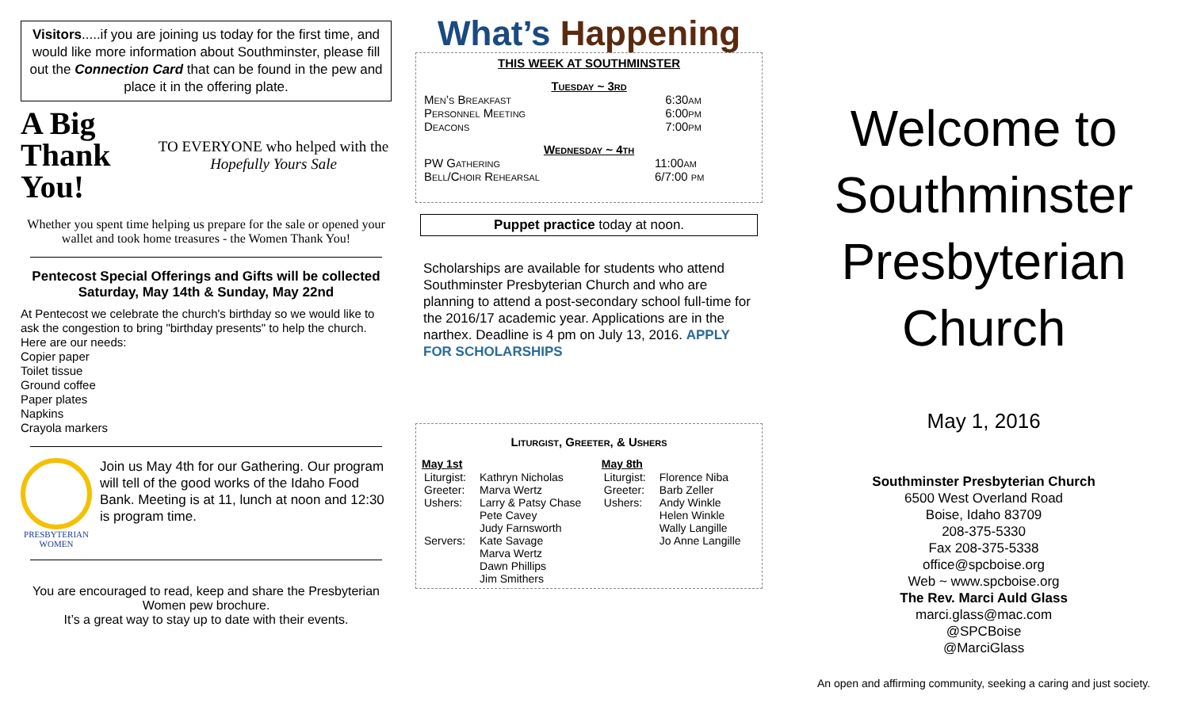Visitors.....if you are joining us today for the first time, and would like more information about Southminster, please fill out the Connection Card that can be found in the pew and place it in the offering plate.
A Big Thank You!
TO EVERYONE who helped with the Hopefully Yours Sale
Whether you spent time helping us prepare for the sale or opened your wallet and took home treasures - the Women Thank You!
Pentecost Special Offerings and Gifts will be collected Saturday, May 14th & Sunday, May 22nd
At Pentecost we celebrate the church's birthday so we would like to ask the congestion to bring "birthday presents" to help the church. Here are our needs:
Copier paper
Toilet tissue
Ground coffee
Paper plates
Napkins
Crayola markers
PRESBYTERIAN WOMEN
Join us May 4th for our Gathering. Our program will tell of the good works of the Idaho Food Bank. Meeting is at 11, lunch at noon and 12:30 is program time.
You are encouraged to read, keep and share the Presbyterian Women pew brochure.
It’s a great way to stay up to date with their events.
What’s Happening
THIS WEEK AT SOUTHMINSTER
Tuesday ~ 3rd
| Men’s Breakfast | 6:30am |
| Personnel Meeting | 6:00pm |
| Deacons | 7:00pm |
Wednesday ~ 4th
| PW Gathering | 11:00am |
| Bell/Choir Rehearsal | 6/7:00 pm |
Puppet practice today at noon.
Scholarships are available for students who attend Southminster Presbyterian Church and who are planning to attend a post-secondary school full-time for the 2016/17 academic year. Applications are in the narthex. Deadline is 4 pm on July 13, 2016. APPLY FOR SCHOLARSHIPS
Liturgist, Greeter, & Ushers
| May 1st | | May 8th | |
| --- | --- | --- | --- |
| Liturgist: | Kathryn Nicholas | Liturgist: | Florence Niba |
| Greeter: | Marva Wertz | Greeter: | Barb Zeller |
| Ushers: | Larry & Patsy Chase | Ushers: | Andy Winkle |
| | Pete Cavey | | Helen Winkle |
| | Judy Farnsworth | | Wally Langille |
| Servers: | Kate Savage | | Jo Anne Langille |
| | Marva Wertz | | |
| | Dawn Phillips | | |
| | Jim Smithers | | |
Welcome to Southminster Presbyterian Church
May 1, 2016
Southminster Presbyterian Church
6500 West Overland Road
Boise, Idaho 83709
208-375-5330
Fax 208-375-5338
office@spcboise.org
Web ~ www.spcboise.org
The Rev. Marci Auld Glass
marci.glass@mac.com
@SPCBoise
@MarciGlass
An open and affirming community, seeking a caring and just society.